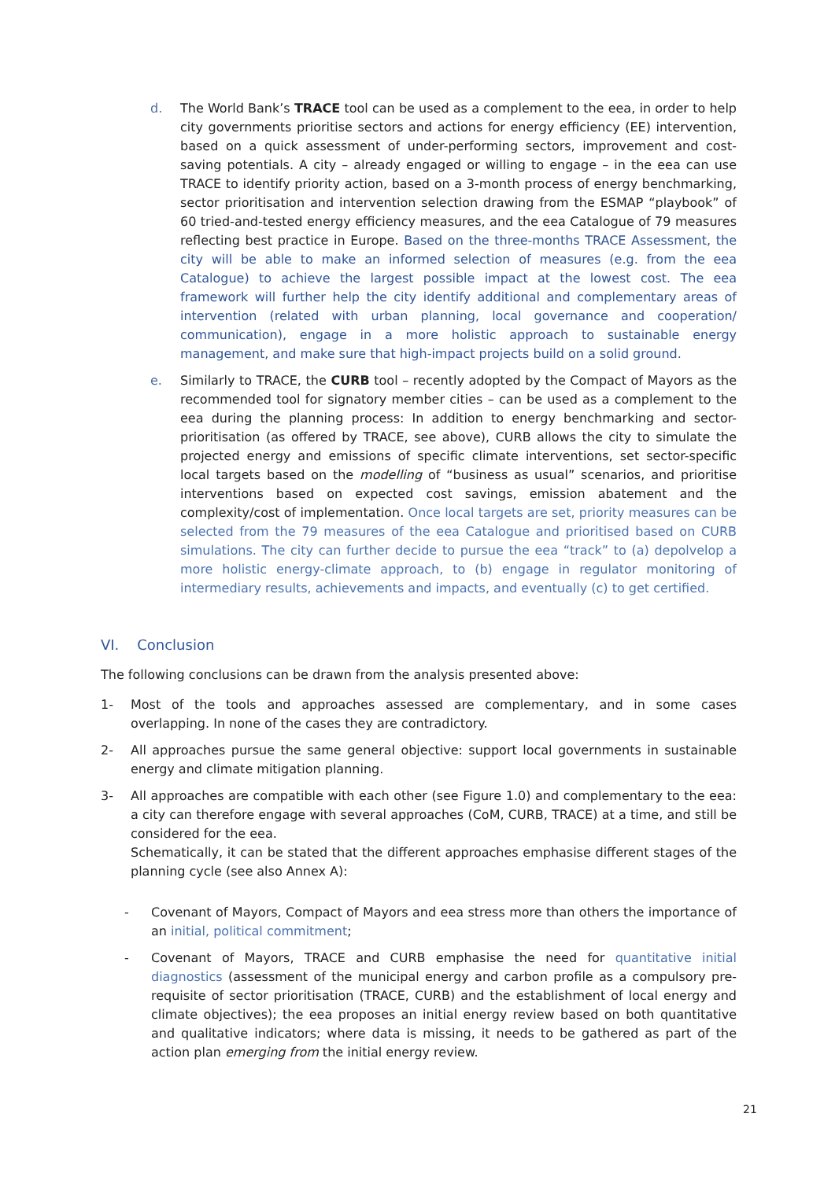d. The World Bank’s TRACE tool can be used as a complement to the eea, in order to help city governments prioritise sectors and actions for energy efficiency (EE) intervention, based on a quick assessment of under-performing sectors, improvement and cost-saving potentials. A city – already engaged or willing to engage – in the eea can use TRACE to identify priority action, based on a 3-month process of energy benchmarking, sector prioritisation and intervention selection drawing from the ESMAP “playbook” of 60 tried-and-tested energy efficiency measures, and the eea Catalogue of 79 measures reflecting best practice in Europe. Based on the three-months TRACE Assessment, the city will be able to make an informed selection of measures (e.g. from the eea Catalogue) to achieve the largest possible impact at the lowest cost. The eea framework will further help the city identify additional and complementary areas of intervention (related with urban planning, local governance and cooperation/ communication), engage in a more holistic approach to sustainable energy management, and make sure that high-impact projects build on a solid ground.
e. Similarly to TRACE, the CURB tool – recently adopted by the Compact of Mayors as the recommended tool for signatory member cities – can be used as a complement to the eea during the planning process: In addition to energy benchmarking and sector-prioritisation (as offered by TRACE, see above), CURB allows the city to simulate the projected energy and emissions of specific climate interventions, set sector-specific local targets based on the modelling of “business as usual” scenarios, and prioritise interventions based on expected cost savings, emission abatement and the complexity/cost of implementation. Once local targets are set, priority measures can be selected from the 79 measures of the eea Catalogue and prioritised based on CURB simulations. The city can further decide to pursue the eea “track” to (a) depolvelop a more holistic energy-climate approach, to (b) engage in regulator monitoring of intermediary results, achievements and impacts, and eventually (c) to get certified.
VI. Conclusion
The following conclusions can be drawn from the analysis presented above:
1- Most of the tools and approaches assessed are complementary, and in some cases overlapping. In none of the cases they are contradictory.
2- All approaches pursue the same general objective: support local governments in sustainable energy and climate mitigation planning.
3- All approaches are compatible with each other (see Figure 1.0) and complementary to the eea: a city can therefore engage with several approaches (CoM, CURB, TRACE) at a time, and still be considered for the eea.
Schematically, it can be stated that the different approaches emphasise different stages of the planning cycle (see also Annex A):
- Covenant of Mayors, Compact of Mayors and eea stress more than others the importance of an initial, political commitment;
- Covenant of Mayors, TRACE and CURB emphasise the need for quantitative initial diagnostics (assessment of the municipal energy and carbon profile as a compulsory pre-requisite of sector prioritisation (TRACE, CURB) and the establishment of local energy and climate objectives); the eea proposes an initial energy review based on both quantitative and qualitative indicators; where data is missing, it needs to be gathered as part of the action plan emerging from the initial energy review.
21